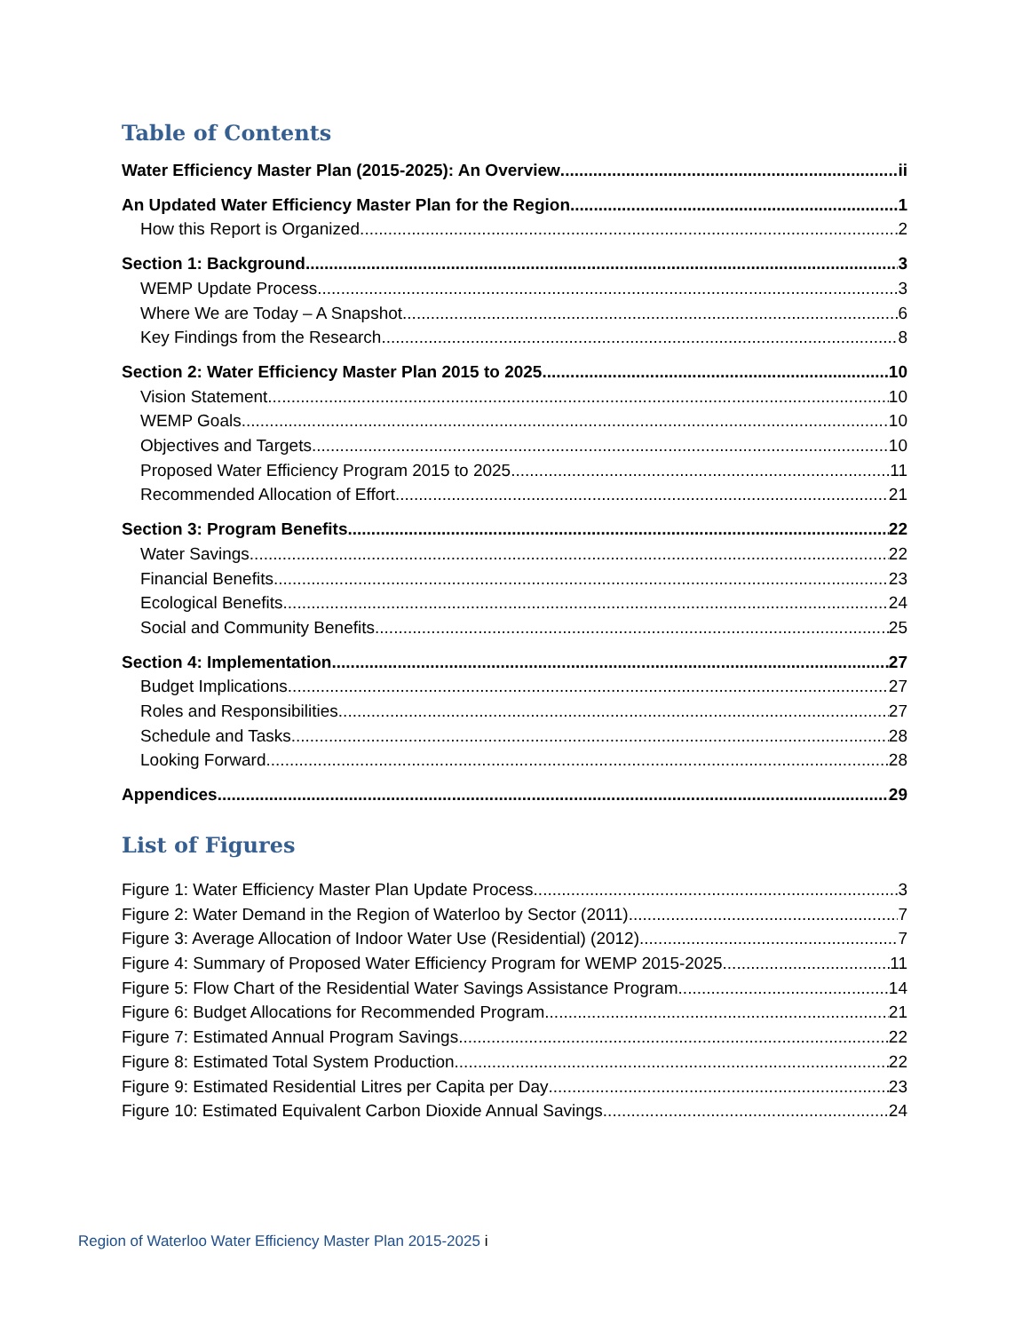Table of Contents
Water Efficiency Master Plan (2015-2025): An Overview ii
An Updated Water Efficiency Master Plan for the Region 1
How this Report is Organized 2
Section 1: Background 3
WEMP Update Process 3
Where We are Today – A Snapshot 6
Key Findings from the Research 8
Section 2: Water Efficiency Master Plan 2015 to 2025 10
Vision Statement 10
WEMP Goals 10
Objectives and Targets 10
Proposed Water Efficiency Program 2015 to 2025 11
Recommended Allocation of Effort 21
Section 3: Program Benefits 22
Water Savings 22
Financial Benefits 23
Ecological Benefits 24
Social and Community Benefits 25
Section 4: Implementation 27
Budget Implications 27
Roles and Responsibilities 27
Schedule and Tasks 28
Looking Forward 28
Appendices 29
List of Figures
Figure 1: Water Efficiency Master Plan Update Process 3
Figure 2: Water Demand in the Region of Waterloo by Sector (2011) 7
Figure 3: Average Allocation of Indoor Water Use (Residential) (2012) 7
Figure 4: Summary of Proposed Water Efficiency Program for WEMP 2015-2025 11
Figure 5: Flow Chart of the Residential Water Savings Assistance Program 14
Figure 6: Budget Allocations for Recommended Program 21
Figure 7: Estimated Annual Program Savings 22
Figure 8: Estimated Total System Production 22
Figure 9: Estimated Residential Litres per Capita per Day 23
Figure 10: Estimated Equivalent Carbon Dioxide Annual Savings 24
Region of Waterloo Water Efficiency Master Plan 2015-2025 i